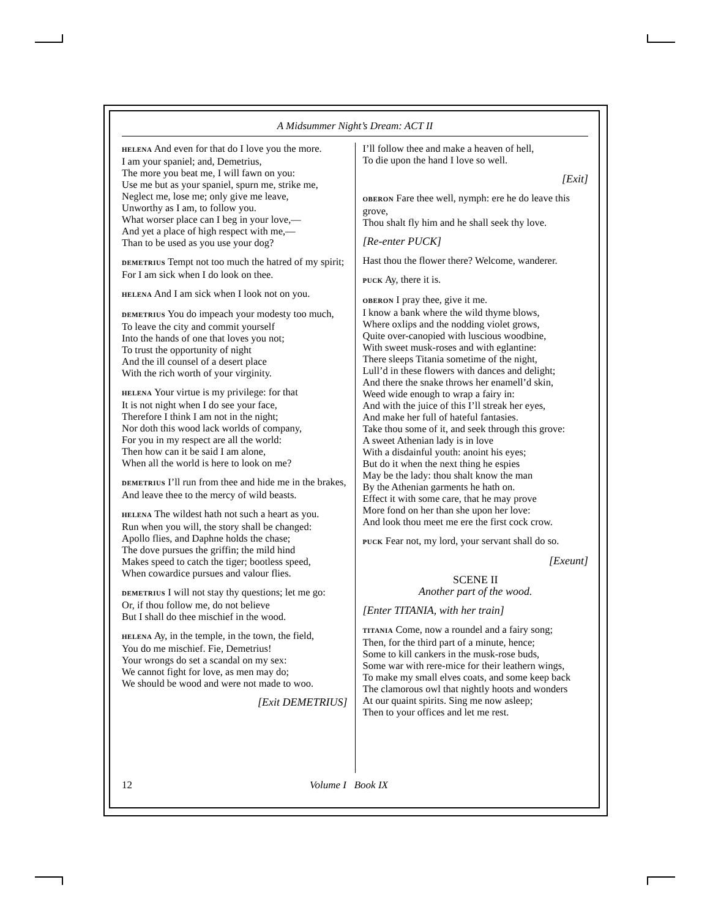A Midsummer Night’s Dream: ACT II
HELENA And even for that do I love you the more.
I am your spaniel; and, Demetrius,
The more you beat me, I will fawn on you:
Use me but as your spaniel, spurn me, strike me,
Neglect me, lose me; only give me leave,
Unworthy as I am, to follow you.
What worser place can I beg in your love,—
And yet a place of high respect with me,—
Than to be used as you use your dog?
DEMETRIUS Tempt not too much the hatred of my spirit;
For I am sick when I do look on thee.
HELENA And I am sick when I look not on you.
DEMETRIUS You do impeach your modesty too much,
To leave the city and commit yourself
Into the hands of one that loves you not;
To trust the opportunity of night
And the ill counsel of a desert place
With the rich worth of your virginity.
HELENA Your virtue is my privilege: for that
It is not night when I do see your face,
Therefore I think I am not in the night;
Nor doth this wood lack worlds of company,
For you in my respect are all the world:
Then how can it be said I am alone,
When all the world is here to look on me?
DEMETRIUS I’ll run from thee and hide me in the brakes,
And leave thee to the mercy of wild beasts.
HELENA The wildest hath not such a heart as you.
Run when you will, the story shall be changed:
Apollo flies, and Daphne holds the chase;
The dove pursues the griffin; the mild hind
Makes speed to catch the tiger; bootless speed,
When cowardice pursues and valour flies.
DEMETRIUS I will not stay thy questions; let me go:
Or, if thou follow me, do not believe
But I shall do thee mischief in the wood.
HELENA Ay, in the temple, in the town, the field,
You do me mischief. Fie, Demetrius!
Your wrongs do set a scandal on my sex:
We cannot fight for love, as men may do;
We should be wood and were not made to woo.
[Exit DEMETRIUS]
I’ll follow thee and make a heaven of hell,
To die upon the hand I love so well.
[Exit]
OBERON Fare thee well, nymph: ere he do leave this grove,
Thou shalt fly him and he shall seek thy love.
[Re-enter PUCK]
Hast thou the flower there? Welcome, wanderer.
PUCK Ay, there it is.
OBERON I pray thee, give it me.
I know a bank where the wild thyme blows,
Where oxlips and the nodding violet grows,
Quite over-canopied with luscious woodbine,
With sweet musk-roses and with eglantine:
There sleeps Titania sometime of the night,
Lull’d in these flowers with dances and delight;
And there the snake throws her enamell’d skin,
Weed wide enough to wrap a fairy in:
And with the juice of this I’ll streak her eyes,
And make her full of hateful fantasies.
Take thou some of it, and seek through this grove:
A sweet Athenian lady is in love
With a disdainful youth: anoint his eyes;
But do it when the next thing he espies
May be the lady: thou shalt know the man
By the Athenian garments he hath on.
Effect it with some care, that he may prove
More fond on her than she upon her love:
And look thou meet me ere the first cock crow.
PUCK Fear not, my lord, your servant shall do so.
[Exeunt]
SCENE II
Another part of the wood.
[Enter TITANIA, with her train]
TITANIA Come, now a roundel and a fairy song;
Then, for the third part of a minute, hence;
Some to kill cankers in the musk-rose buds,
Some war with rere-mice for their leathern wings,
To make my small elves coats, and some keep back
The clamorous owl that nightly hoots and wonders
At our quaint spirits. Sing me now asleep;
Then to your offices and let me rest.
12 Volume I Book IX